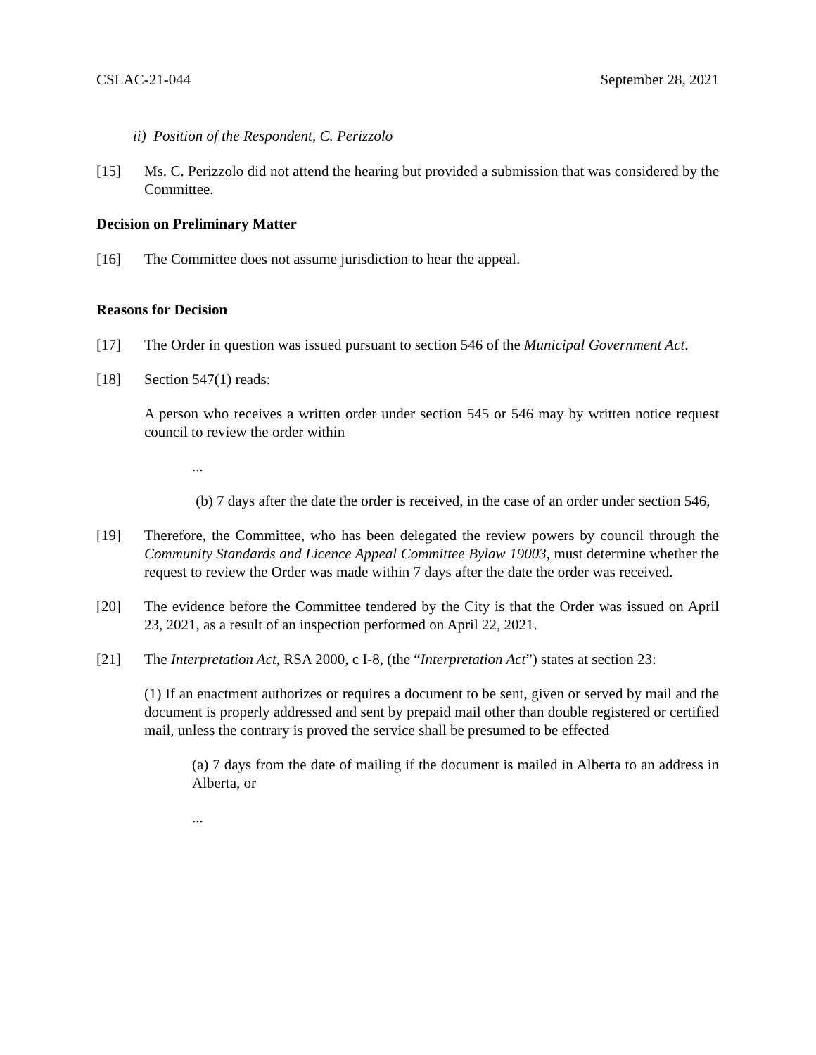CSLAC-21-044 September 28, 2021
ii) Position of the Respondent, C. Perizzolo
[15] Ms. C. Perizzolo did not attend the hearing but provided a submission that was considered by the Committee.
Decision on Preliminary Matter
[16] The Committee does not assume jurisdiction to hear the appeal.
Reasons for Decision
[17] The Order in question was issued pursuant to section 546 of the Municipal Government Act.
[18] Section 547(1) reads:
A person who receives a written order under section 545 or 546 may by written notice request council to review the order within
...
(b) 7 days after the date the order is received, in the case of an order under section 546,
[19] Therefore, the Committee, who has been delegated the review powers by council through the Community Standards and Licence Appeal Committee Bylaw 19003, must determine whether the request to review the Order was made within 7 days after the date the order was received.
[20] The evidence before the Committee tendered by the City is that the Order was issued on April 23, 2021, as a result of an inspection performed on April 22, 2021.
[21] The Interpretation Act, RSA 2000, c I-8, (the “Interpretation Act”) states at section 23:
(1) If an enactment authorizes or requires a document to be sent, given or served by mail and the document is properly addressed and sent by prepaid mail other than double registered or certified mail, unless the contrary is proved the service shall be presumed to be effected
(a) 7 days from the date of mailing if the document is mailed in Alberta to an address in Alberta, or
...